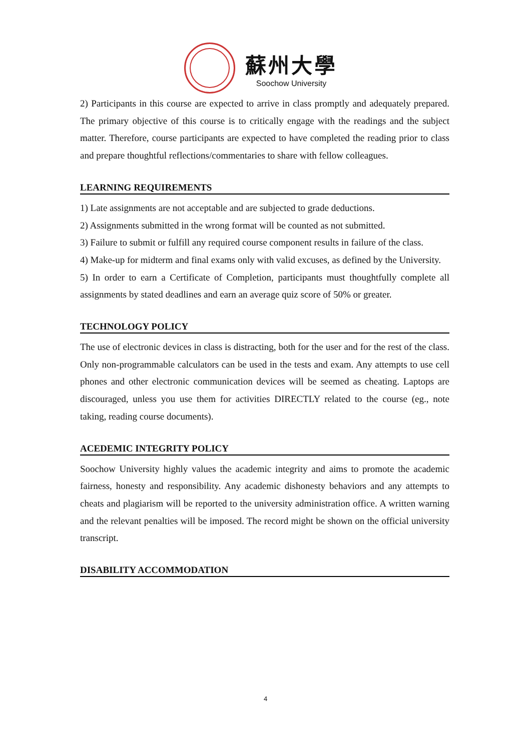蘇州大學
Soochow University
2) Participants in this course are expected to arrive in class promptly and adequately prepared. The primary objective of this course is to critically engage with the readings and the subject matter. Therefore, course participants are expected to have completed the reading prior to class and prepare thoughtful reflections/commentaries to share with fellow colleagues.
LEARNING REQUIREMENTS
1) Late assignments are not acceptable and are subjected to grade deductions.
2) Assignments submitted in the wrong format will be counted as not submitted.
3) Failure to submit or fulfill any required course component results in failure of the class.
4) Make-up for midterm and final exams only with valid excuses, as defined by the University.
5) In order to earn a Certificate of Completion, participants must thoughtfully complete all assignments by stated deadlines and earn an average quiz score of 50% or greater.
TECHNOLOGY POLICY
The use of electronic devices in class is distracting, both for the user and for the rest of the class. Only non-programmable calculators can be used in the tests and exam. Any attempts to use cell phones and other electronic communication devices will be seemed as cheating. Laptops are discouraged, unless you use them for activities DIRECTLY related to the course (eg., note taking, reading course documents).
ACEDEMIC INTEGRITY POLICY
Soochow University highly values the academic integrity and aims to promote the academic fairness, honesty and responsibility. Any academic dishonesty behaviors and any attempts to cheats and plagiarism will be reported to the university administration office. A written warning and the relevant penalties will be imposed. The record might be shown on the official university transcript.
DISABILITY ACCOMMODATION
4